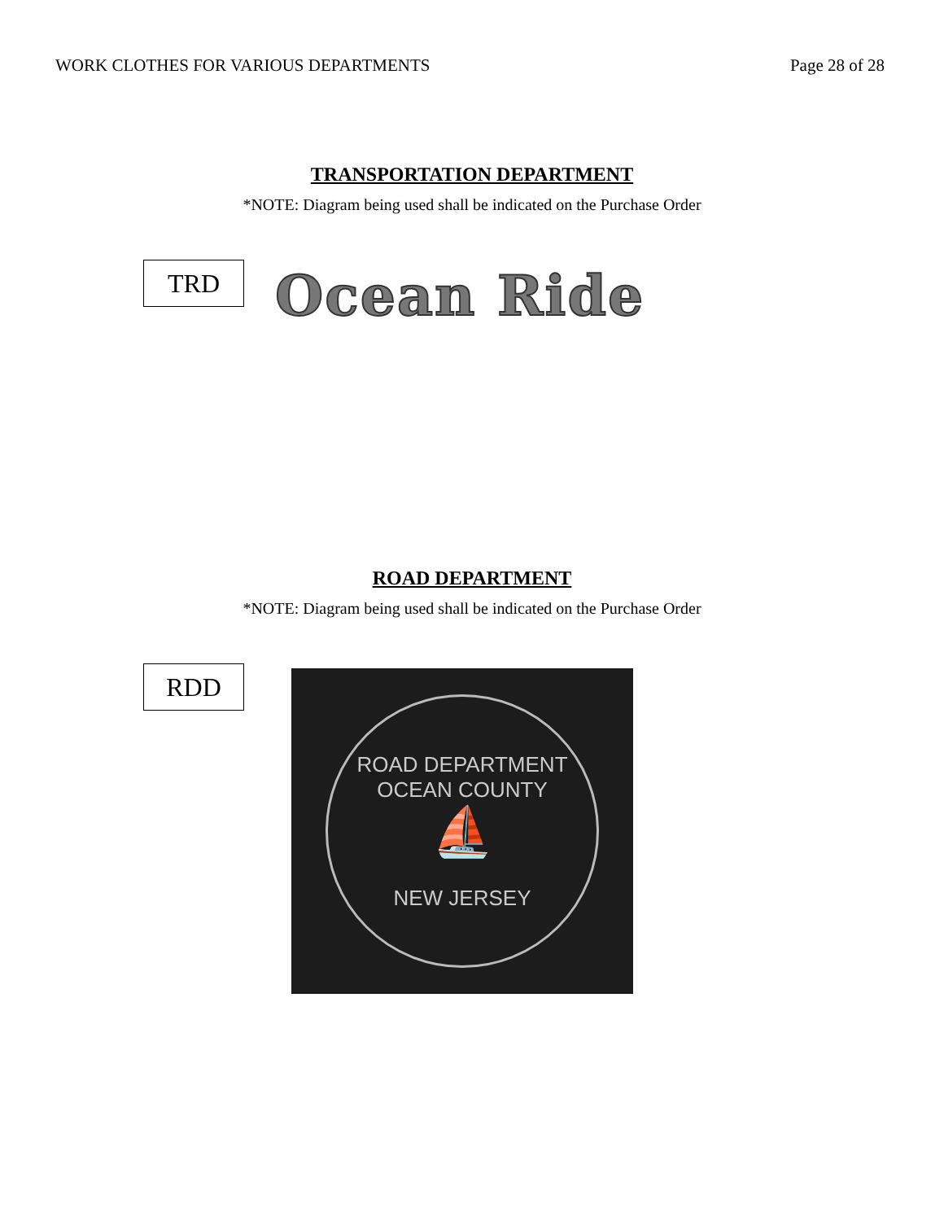WORK CLOTHES FOR VARIOUS DEPARTMENTS Page 28 of 28
TRANSPORTATION DEPARTMENT
*NOTE: Diagram being used shall be indicated on the Purchase Order
TRD
Ocean Ride
ROAD DEPARTMENT
*NOTE: Diagram being used shall be indicated on the Purchase Order
RDD
ROAD DEPARTMENT
OCEAN COUNTY
⛵
NEW JERSEY